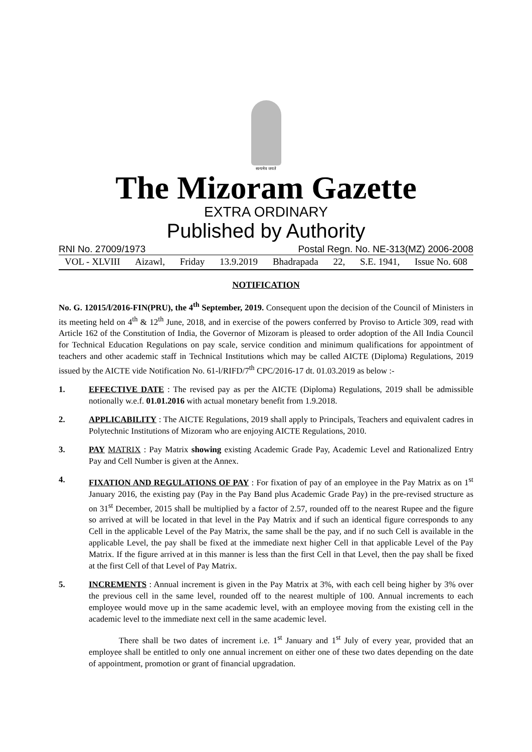सत्यमेव जयते
The Mizoram Gazette
EXTRA ORDINARY
Published by Authority
RNI No. 27009/1973 Postal Regn. No. NE-313(MZ) 2006-2008
VOL - XLVIII Aizawl, Friday 13.9.2019 Bhadrapada 22, S.E. 1941, Issue No. 608
NOTIFICATION
No. G. 12015/l/2016-FIN(PRU), the 4<sup>th</sup> September, 2019. Consequent upon the decision of the Council of Ministers in its meeting held on 4<sup>th</sup> & 12<sup>th</sup> June, 2018, and in exercise of the powers conferred by Proviso to Article 309, read with Article 162 of the Constitution of India, the Governor of Mizoram is pleased to order adoption of the All India Council for Technical Education Regulations on pay scale, service condition and minimum qualifications for appointment of teachers and other academic staff in Technical Institutions which may be called AICTE (Diploma) Regulations, 2019 issued by the AICTE vide Notification No. 61-l/RIFD/7<sup>th</sup> CPC/2016-17 dt. 01.03.2019 as below :-
1. EFFECTIVE DATE : The revised pay as per the AICTE (Diploma) Regulations, 2019 shall be admissible notionally w.e.f. 01.01.2016 with actual monetary benefit from 1.9.2018.
2. APPLICABILITY : The AICTE Regulations, 2019 shall apply to Principals, Teachers and equivalent cadres in Polytechnic Institutions of Mizoram who are enjoying AICTE Regulations, 2010.
3. PAY MATRIX : Pay Matrix showing existing Academic Grade Pay, Academic Level and Rationalized Entry Pay and Cell Number is given at the Annex.
4. FIXATION AND REGULATIONS OF PAY : For fixation of pay of an employee in the Pay Matrix as on 1<sup>st</sup> January 2016, the existing pay (Pay in the Pay Band plus Academic Grade Pay) in the pre-revised structure as on 31<sup>st</sup> December, 2015 shall be multiplied by a factor of 2.57, rounded off to the nearest Rupee and the figure so arrived at will be located in that level in the Pay Matrix and if such an identical figure corresponds to any Cell in the applicable Level of the Pay Matrix, the same shall be the pay, and if no such Cell is available in the applicable Level, the pay shall be fixed at the immediate next higher Cell in that applicable Level of the Pay Matrix. If the figure arrived at in this manner is less than the first Cell in that Level, then the pay shall be fixed at the first Cell of that Level of Pay Matrix.
5. INCREMENTS : Annual increment is given in the Pay Matrix at 3%, with each cell being higher by 3% over the previous cell in the same level, rounded off to the nearest multiple of 100. Annual increments to each employee would move up in the same academic level, with an employee moving from the existing cell in the academic level to the immediate next cell in the same academic level.
There shall be two dates of increment i.e. 1<sup>st</sup> January and 1<sup>st</sup> July of every year, provided that an employee shall be entitled to only one annual increment on either one of these two dates depending on the date of appointment, promotion or grant of financial upgradation.